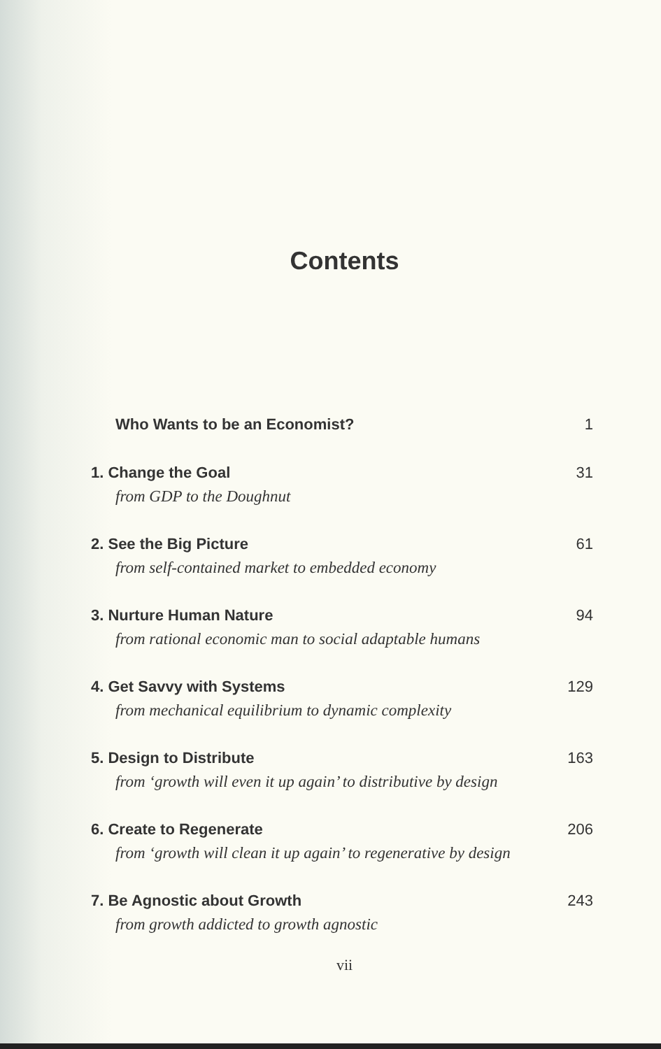Contents
Who Wants to be an Economist? 1
1. Change the Goal 31
from GDP to the Doughnut
2. See the Big Picture 61
from self-contained market to embedded economy
3. Nurture Human Nature 94
from rational economic man to social adaptable humans
4. Get Savvy with Systems 129
from mechanical equilibrium to dynamic complexity
5. Design to Distribute 163
from ‘growth will even it up again’ to distributive by design
6. Create to Regenerate 206
from ‘growth will clean it up again’ to regenerative by design
7. Be Agnostic about Growth 243
from growth addicted to growth agnostic
vii